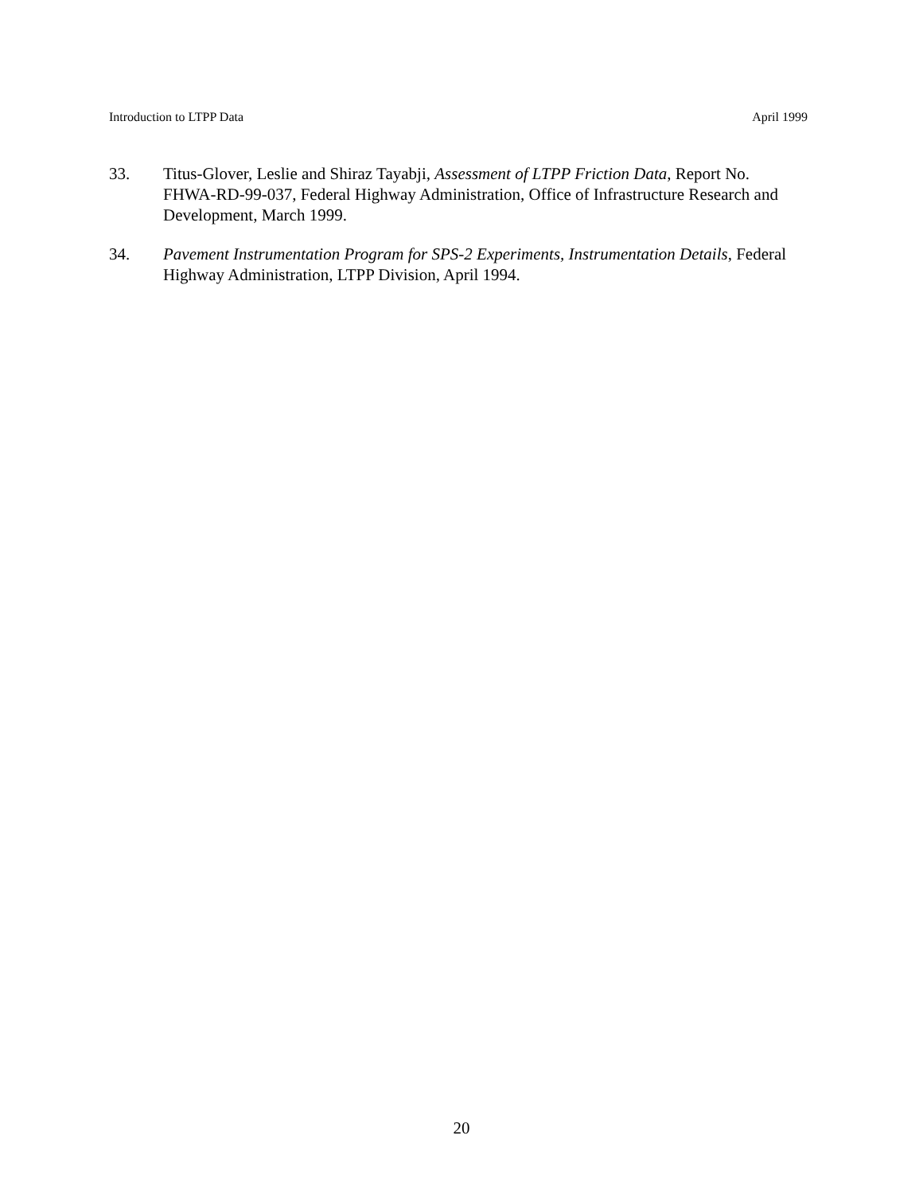Introduction to LTPP Data April 1999
33. Titus-Glover, Leslie and Shiraz Tayabji, Assessment of LTPP Friction Data, Report No. FHWA-RD-99-037, Federal Highway Administration, Office of Infrastructure Research and Development, March 1999.
34. Pavement Instrumentation Program for SPS-2 Experiments, Instrumentation Details, Federal Highway Administration, LTPP Division, April 1994.
20